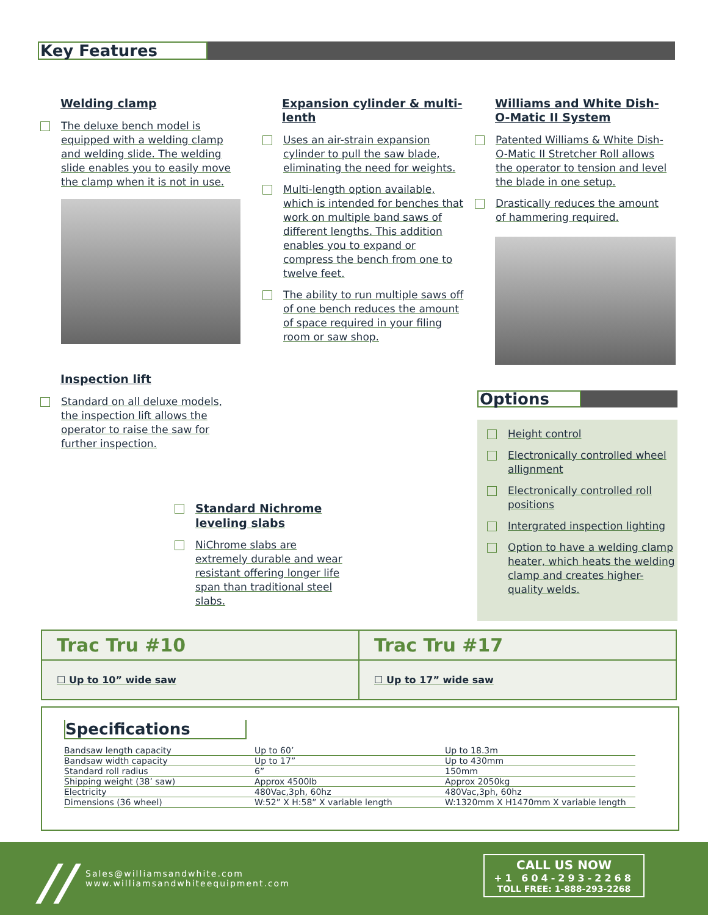Key Features
Welding clamp
The deluxe bench model is equipped with a welding clamp and welding slide. The welding slide enables you to easily move the clamp when it is not in use.
Inspection lift
Standard on all deluxe models, the inspection lift allows the operator to raise the saw for further inspection.
Expansion cylinder & multi-lenth
Uses an air-strain expansion cylinder to pull the saw blade, eliminating the need for weights.
Multi-length option available, which is intended for benches that work on multiple band saws of different lengths. This addition enables you to expand or compress the bench from one to twelve feet.
The ability to run multiple saws off of one bench reduces the amount of space required in your filing room or saw shop.
Standard Nichrome leveling slabs
NiChrome slabs are extremely durable and wear resistant offering longer life span than traditional steel slabs.
Williams and White Dish-O-Matic II System
Patented Williams & White Dish-O-Matic II Stretcher Roll allows the operator to tension and level the blade in one setup.
Drastically reduces the amount of hammering required.
Options
Height control
Electronically controlled wheel allignment
Electronically controlled roll positions
Intergrated inspection lighting
Option to have a welding clamp heater, which heats the welding clamp and creates higher-quality welds.
| Trac Tru #10 | Trac Tru #17 |
| ☐ Up to 10” wide saw | ☐ Up to 17” wide saw |
Specifications
| Bandsaw length capacity | Up to 60’ | Up to 18.3m |
| Bandsaw width capacity | Up to 17” | Up to 430mm |
| Standard roll radius | 6” | 150mm |
| Shipping weight (38’ saw) | Approx 4500lb | Approx 2050kg |
| Electricity | 480Vac,3ph, 60hz | 480Vac,3ph, 60hz |
| Dimensions (36 wheel) | W:52” X H:58” X variable length | W:1320mm X H1470mm X variable length |
//
Sales@williamsandwhite.com
www.williamsandwhiteequipment.com
CALL US NOW
+1 604-293-2268
TOLL FREE: 1-888-293-2268